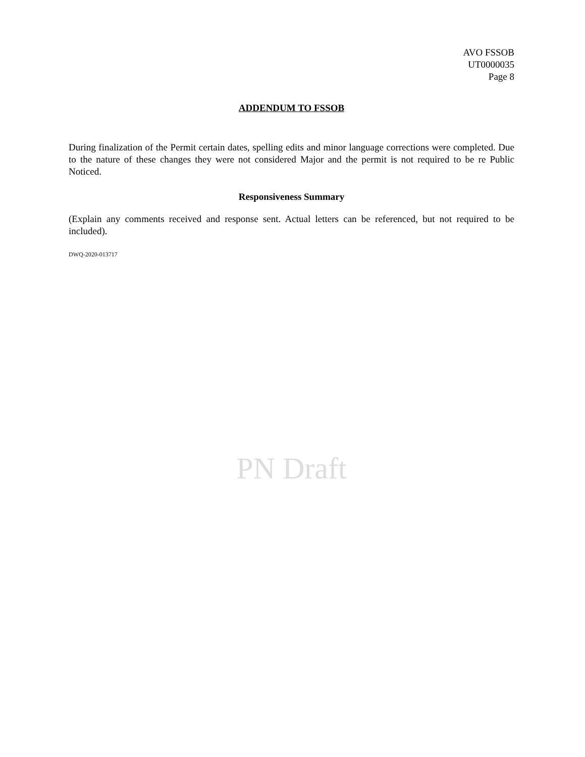AVO FSSOB
UT0000035
Page 8
ADDENDUM TO FSSOB
During finalization of the Permit certain dates, spelling edits and minor language corrections were completed. Due to the nature of these changes they were not considered Major and the permit is not required to be re Public Noticed.
Responsiveness Summary
(Explain any comments received and response sent. Actual letters can be referenced, but not required to be included).
DWQ-2020-013717
PN Draft